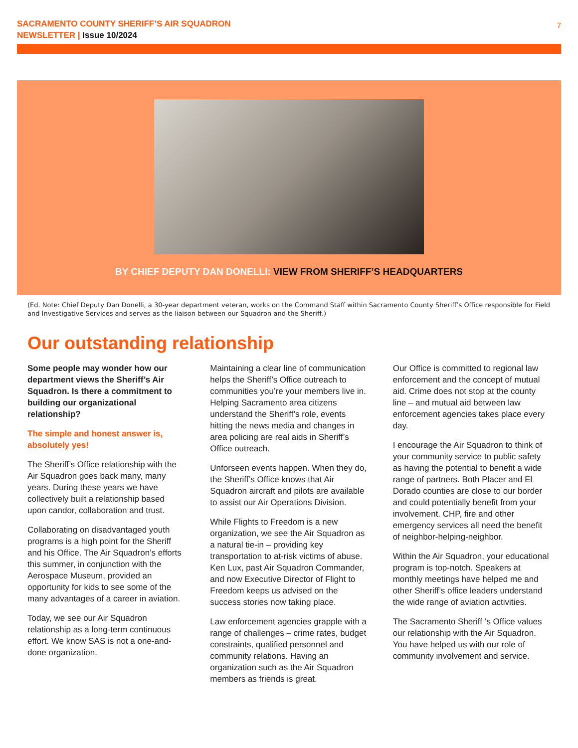SACRAMENTO COUNTY SHERIFF’S AIR SQUADRON
NEWSLETTER | Issue 10/2024
7
BY CHIEF DEPUTY DAN DONELLI: VIEW FROM SHERIFF’S HEADQUARTERS
(Ed. Note: Chief Deputy Dan Donelli, a 30-year department veteran, works on the Command Staff within Sacramento County Sheriff’s Office responsible for Field and Investigative Services and serves as the liaison between our Squadron and the Sheriff.)
Our outstanding relationship
Some people may wonder how our department views the Sheriff’s Air Squadron. Is there a commitment to building our organizational relationship?
The simple and honest answer is, absolutely yes!
The Sheriff’s Office relationship with the Air Squadron goes back many, many years. During these years we have collectively built a relationship based upon candor, collaboration and trust.
Collaborating on disadvantaged youth programs is a high point for the Sheriff and his Office. The Air Squadron’s efforts this summer, in conjunction with the Aerospace Museum, provided an opportunity for kids to see some of the many advantages of a career in aviation.
Today, we see our Air Squadron relationship as a long-term continuous effort. We know SAS is not a one-and-done organization.
Maintaining a clear line of communication helps the Sheriff’s Office outreach to communities you’re your members live in. Helping Sacramento area citizens understand the Sheriff’s role, events hitting the news media and changes in area policing are real aids in Sheriff’s Office outreach.
Unforseen events happen. When they do, the Sheriff’s Office knows that Air Squadron aircraft and pilots are available to assist our Air Operations Division.
While Flights to Freedom is a new organization, we see the Air Squadron as a natural tie-in – providing key transportation to at-risk victims of abuse. Ken Lux, past Air Squadron Commander, and now Executive Director of Flight to Freedom keeps us advised on the success stories now taking place.
Law enforcement agencies grapple with a range of challenges – crime rates, budget constraints, qualified personnel and community relations. Having an organization such as the Air Squadron members as friends is great.
Our Office is committed to regional law enforcement and the concept of mutual aid. Crime does not stop at the county line – and mutual aid between law enforcement agencies takes place every day.
I encourage the Air Squadron to think of your community service to public safety as having the potential to benefit a wide range of partners. Both Placer and El Dorado counties are close to our border and could potentially benefit from your involvement. CHP, fire and other emergency services all need the benefit of neighbor-helping-neighbor.
Within the Air Squadron, your educational program is top-notch. Speakers at monthly meetings have helped me and other Sheriff’s office leaders understand the wide range of aviation activities.
The Sacramento Sheriff ‘s Office values our relationship with the Air Squadron. You have helped us with our role of community involvement and service.